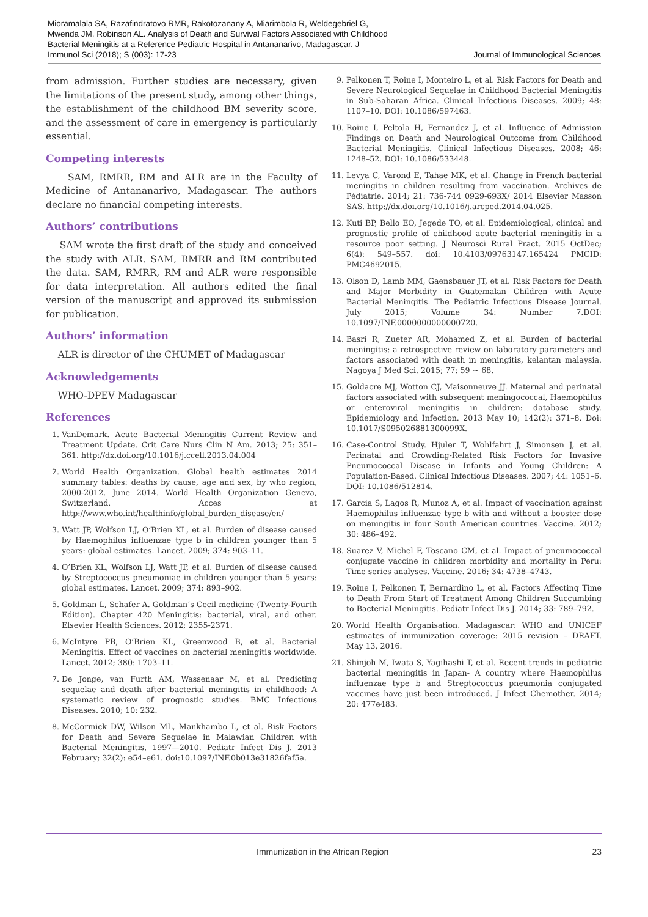Mioramalala SA, Razafindratovo RMR, Rakotozanany A, Miarimbola R, Weldegebriel G, Mwenda JM, Robinson AL. Analysis of Death and Survival Factors Associated with Childhood Bacterial Meningitis at a Reference Pediatric Hospital in Antananarivo, Madagascar. J Immunol Sci (2018); S (003): 17-23
Journal of Immunological Sciences
from admission. Further studies are necessary, given the limitations of the present study, among other things, the establishment of the childhood BM severity score, and the assessment of care in emergency is particularly essential.
Competing interests
SAM, RMRR, RM and ALR are in the Faculty of Medicine of Antananarivo, Madagascar. The authors declare no financial competing interests.
Authors’ contributions
SAM wrote the first draft of the study and conceived the study with ALR. SAM, RMRR and RM contributed the data. SAM, RMRR, RM and ALR were responsible for data interpretation. All authors edited the final version of the manuscript and approved its submission for publication.
Authors’ information
ALR is director of the CHUMET of Madagascar
Acknowledgements
WHO-DPEV Madagascar
References
1. VanDemark. Acute Bacterial Meningitis Current Review and Treatment Update. Crit Care Nurs Clin N Am. 2013; 25: 351–361. http://dx.doi.org/10.1016/j.ccell.2013.04.004
2. World Health Organization. Global health estimates 2014 summary tables: deaths by cause, age and sex, by who region, 2000-2012. June 2014. World Health Organization Geneva, Switzerland. Acces at http://www.who.int/healthinfo/global_burden_disease/en/
3. Watt JP, Wolfson LJ, O’Brien KL, et al. Burden of disease caused by Haemophilus influenzae type b in children younger than 5 years: global estimates. Lancet. 2009; 374: 903–11.
4. O’Brien KL, Wolfson LJ, Watt JP, et al. Burden of disease caused by Streptococcus pneumoniae in children younger than 5 years: global estimates. Lancet. 2009; 374: 893–902.
5. Goldman L, Schafer A. Goldman’s Cecil medicine (Twenty-Fourth Edition). Chapter 420 Meningitis: bacterial, viral, and other. Elsevier Health Sciences. 2012; 2355-2371.
6. McIntyre PB, O’Brien KL, Greenwood B, et al. Bacterial Meningitis. Effect of vaccines on bacterial meningitis worldwide. Lancet. 2012; 380: 1703–11.
7. De Jonge, van Furth AM, Wassenaar M, et al. Predicting sequelae and death after bacterial meningitis in childhood: A systematic review of prognostic studies. BMC Infectious Diseases. 2010; 10: 232.
8. McCormick DW, Wilson ML, Mankhambo L, et al. Risk Factors for Death and Severe Sequelae in Malawian Children with Bacterial Meningitis, 1997—2010. Pediatr Infect Dis J. 2013 February; 32(2): e54–e61. doi:10.1097/INF.0b013e31826faf5a.
9. Pelkonen T, Roine I, Monteiro L, et al. Risk Factors for Death and Severe Neurological Sequelae in Childhood Bacterial Meningitis in Sub-Saharan Africa. Clinical Infectious Diseases. 2009; 48: 1107–10. DOI: 10.1086/597463.
10. Roine I, Peltola H, Fernandez J, et al. Influence of Admission Findings on Death and Neurological Outcome from Childhood Bacterial Meningitis. Clinical Infectious Diseases. 2008; 46: 1248–52. DOI: 10.1086/533448.
11. Levya C, Varond E, Tahae MK, et al. Change in French bacterial meningitis in children resulting from vaccination. Archives de Pédiatrie. 2014; 21: 736-744 0929-693X/ 2014 Elsevier Masson SAS. http://dx.doi.org/10.1016/j.arcped.2014.04.025.
12. Kuti BP, Bello EO, Jegede TO, et al. Epidemiological, clinical and prognostic profile of childhood acute bacterial meningitis in a resource poor setting. J Neurosci Rural Pract. 2015 OctDec; 6(4): 549–557. doi: 10.4103/09763147.165424 PMCID: PMC4692015.
13. Olson D, Lamb MM, Gaensbauer JT, et al. Risk Factors for Death and Major Morbidity in Guatemalan Children with Acute Bacterial Meningitis. The Pediatric Infectious Disease Journal. July 2015; Volume 34: Number 7.DOI: 10.1097/INF.0000000000000720.
14. Basri R, Zueter AR, Mohamed Z, et al. Burden of bacterial meningitis: a retrospective review on laboratory parameters and factors associated with death in meningitis, kelantan malaysia. Nagoya J Med Sci. 2015; 77: 59 ~ 68.
15. Goldacre MJ, Wotton CJ, Maisonneuve JJ. Maternal and perinatal factors associated with subsequent meningococcal, Haemophilus or enteroviral meningitis in children: database study. Epidemiology and Infection. 2013 May 10; 142(2): 371–8. Doi: 10.1017/S095026881300099X.
16. Case-Control Study. Hjuler T, Wohlfahrt J, Simonsen J, et al. Perinatal and Crowding-Related Risk Factors for Invasive Pneumococcal Disease in Infants and Young Children: A Population-Based. Clinical Infectious Diseases. 2007; 44: 1051–6. DOI: 10.1086/512814.
17. Garcia S, Lagos R, Munoz A, et al. Impact of vaccination against Haemophilus influenzae type b with and without a booster dose on meningitis in four South American countries. Vaccine. 2012; 30: 486–492.
18. Suarez V, Michel F, Toscano CM, et al. Impact of pneumococcal conjugate vaccine in children morbidity and mortality in Peru: Time series analyses. Vaccine. 2016; 34: 4738–4743.
19. Roine I, Pelkonen T, Bernardino L, et al. Factors Affecting Time to Death From Start of Treatment Among Children Succumbing to Bacterial Meningitis. Pediatr Infect Dis J. 2014; 33: 789–792.
20. World Health Organisation. Madagascar: WHO and UNICEF estimates of immunization coverage: 2015 revision – DRAFT. May 13, 2016.
21. Shinjoh M, Iwata S, Yagihashi T, et al. Recent trends in pediatric bacterial meningitis in Japan- A country where Haemophilus influenzae type b and Streptococcus pneumonia conjugated vaccines have just been introduced. J Infect Chemother. 2014; 20: 477e483.
Immunization in the African Region 23